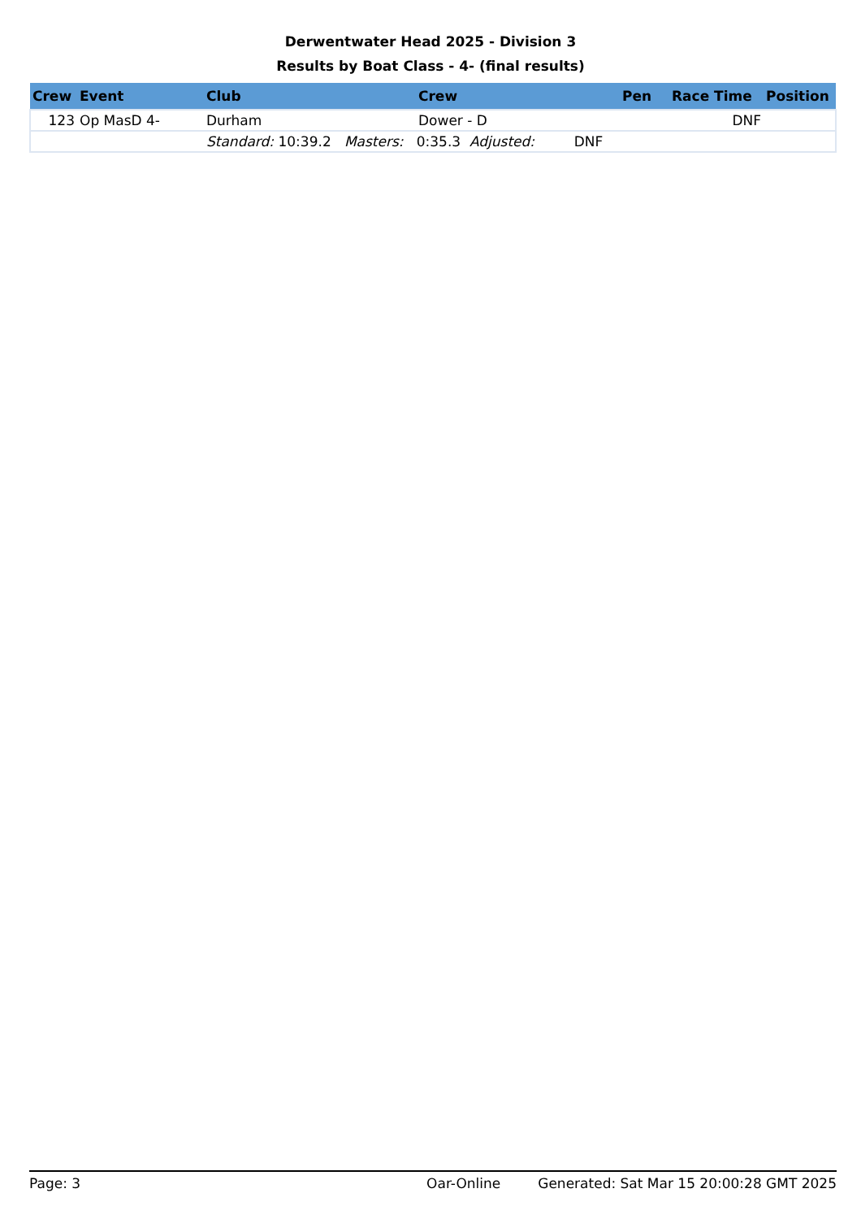Derwentwater Head 2025 - Division 3
Results by Boat Class - 4- (final results)
| Crew | Event | Club | Crew | Pen | Race Time | Position |
| --- | --- | --- | --- | --- | --- | --- |
| 123 | Op MasD 4- | Durham | Dower - D | | DNF | |
| | | Standard: 10:39.2 Masters: 0:35.3 Adjusted: DNF | | | | |
Page: 3 Oar-Online Generated: Sat Mar 15 20:00:28 GMT 2025